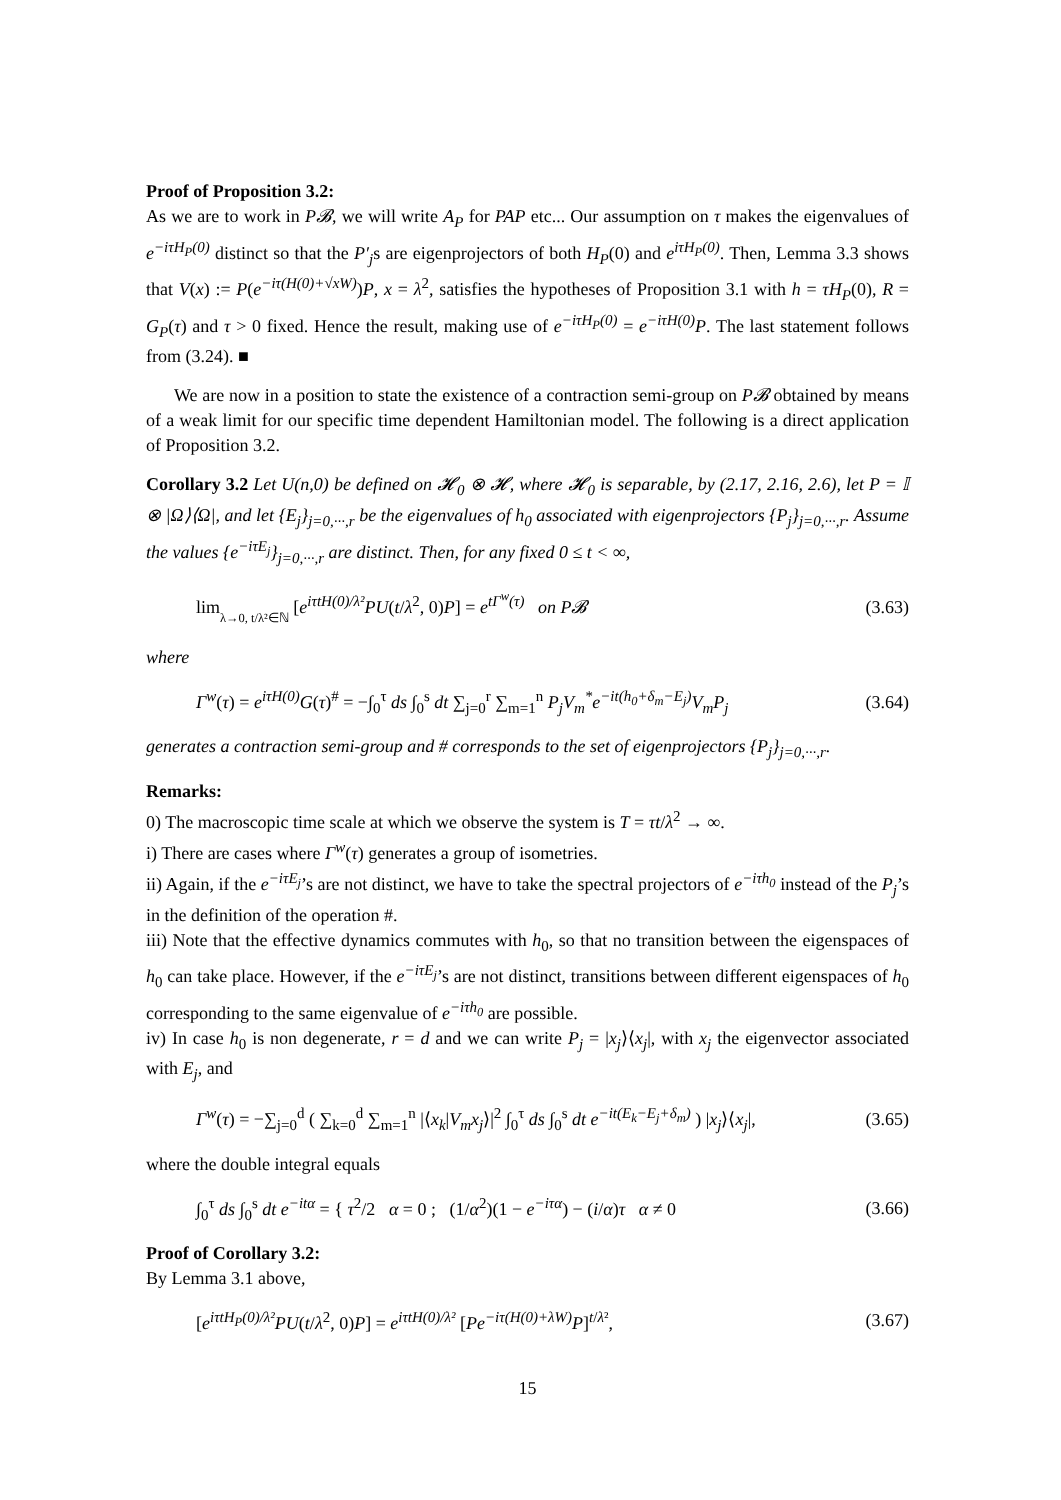Proof of Proposition 3.2:
As we are to work in P𝓑, we will write A<sub>P</sub> for PAP etc... Our assumption on τ makes the eigenvalues of e<sup>−iτH<sub>P</sub>(0)</sup> distinct so that the P′<sub>j</sub>s are eigenprojectors of both H<sub>P</sub>(0) and e<sup>iτH<sub>P</sub>(0)</sup>. Then, Lemma 3.3 shows that V(x) := P(e<sup>−iτ(H(0)+√xW)</sup>)P, x = λ<sup>2</sup>, satisfies the hypotheses of Proposition 3.1 with h = τH<sub>P</sub>(0), R = G<sub>P</sub>(τ) and τ > 0 fixed. Hence the result, making use of e<sup>−iτH<sub>P</sub>(0)</sup> = e<sup>−iτH(0)</sup>P. The last statement follows from (3.24). ■
We are now in a position to state the existence of a contraction semi-group on P𝓑 obtained by means of a weak limit for our specific time dependent Hamiltonian model. The following is a direct application of Proposition 3.2.
Corollary 3.2 Let U(n,0) be defined on 𝓗<sub>0</sub> ⊗ 𝓗, where 𝓗<sub>0</sub> is separable, by (2.17, 2.16, 2.6), let P = 𝕀 ⊗ |Ω⟩⟨Ω|, and let {E<sub>j</sub>}<sub>j=0,···,r</sub> be the eigenvalues of h<sub>0</sub> associated with eigenprojectors {P<sub>j</sub>}<sub>j=0,···,r</sub>. Assume the values {e<sup>−iτE<sub>j</sub></sup>}<sub>j=0,···,r</sub> are distinct. Then, for any fixed 0 ≤ t < ∞,
lim<sub><sub>λ→0, t/λ²∈ℕ</sub></sub> [e<sup>iτtH(0)/λ²</sup>PU(t/λ<sup>2</sup>, 0)P] = e<sup>tΓ<sup>w</sup>(τ)</sup> on P𝓑 (3.63)
where
Γ<sup>w</sup>(τ) = e<sup>iτH(0)</sup>G(τ)<sup>#</sup> = −∫<sub>0</sub><sup>τ</sup> ds ∫<sub>0</sub><sup>s</sup> dt ∑<sub>j=0</sub><sup>r</sup> ∑<sub>m=1</sub><sup>n</sup> P<sub>j</sub>V<sub>m</sub><sup>*</sup>e<sup>−it(h<sub>0</sub>+δ<sub>m</sub>−E<sub>j</sub>)</sup>V<sub>m</sub>P<sub>j</sub> (3.64)
generates a contraction semi-group and # corresponds to the set of eigenprojectors {P<sub>j</sub>}<sub>j=0,···,r</sub>.
Remarks:
0) The macroscopic time scale at which we observe the system is T = τt/λ<sup>2</sup> → ∞.
i) There are cases where Γ<sup>w</sup>(τ) generates a group of isometries.
ii) Again, if the e<sup>−iτE<sub>j</sub></sup>’s are not distinct, we have to take the spectral projectors of e<sup>−iτh<sub>0</sub></sup> instead of the P<sub>j</sub>’s in the definition of the operation #.
iii) Note that the effective dynamics commutes with h<sub>0</sub>, so that no transition between the eigenspaces of h<sub>0</sub> can take place. However, if the e<sup>−iτE<sub>j</sub></sup>’s are not distinct, transitions between different eigenspaces of h<sub>0</sub> corresponding to the same eigenvalue of e<sup>−iτh<sub>0</sub></sup> are possible.
iv) In case h<sub>0</sub> is non degenerate, r = d and we can write P<sub>j</sub> = |x<sub>j</sub>⟩⟨x<sub>j</sub>|, with x<sub>j</sub> the eigenvector associated with E<sub>j</sub>, and
Γ<sup>w</sup>(τ) = −∑<sub>j=0</sub><sup>d</sup> ( ∑<sub>k=0</sub><sup>d</sup> ∑<sub>m=1</sub><sup>n</sup> |⟨x<sub>k</sub>|V<sub>m</sub>x<sub>j</sub>⟩|<sup>2</sup> ∫<sub>0</sub><sup>τ</sup> ds ∫<sub>0</sub><sup>s</sup> dt e<sup>−it(E<sub>k</sub>−E<sub>j</sub>+δ<sub>m</sub>)</sup> ) |x<sub>j</sub>⟩⟨x<sub>j</sub>|, (3.65)
where the double integral equals
∫<sub>0</sub><sup>τ</sup> ds ∫<sub>0</sub><sup>s</sup> dt e<sup>−itα</sup> = { τ<sup>2</sup>/2 α = 0 ; (1/α<sup>2</sup>)(1 − e<sup>−iτα</sup>) − (i/α)τ α ≠ 0 (3.66)
Proof of Corollary 3.2:
By Lemma 3.1 above,
[e<sup>iτtH<sub>P</sub>(0)/λ²</sup>PU(t/λ<sup>2</sup>, 0)P] = e<sup>iτtH(0)/λ²</sup> [Pe<sup>−iτ(H(0)+λW)</sup>P]<sup>t/λ²</sup>, (3.67)
15